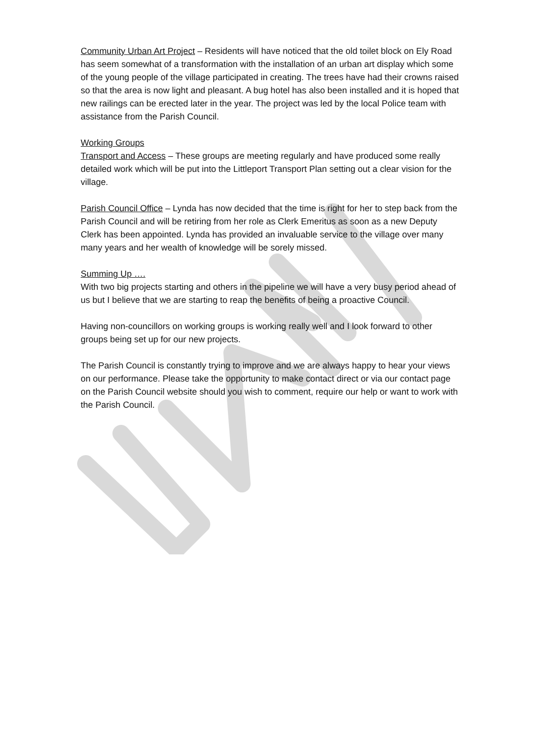Community Urban Art Project – Residents will have noticed that the old toilet block on Ely Road has seem somewhat of a transformation with the installation of an urban art display which some of the young people of the village participated in creating. The trees have had their crowns raised so that the area is now light and pleasant. A bug hotel has also been installed and it is hoped that new railings can be erected later in the year. The project was led by the local Police team with assistance from the Parish Council.
Working Groups
Transport and Access – These groups are meeting regularly and have produced some really detailed work which will be put into the Littleport Transport Plan setting out a clear vision for the village.
Parish Council Office – Lynda has now decided that the time is right for her to step back from the Parish Council and will be retiring from her role as Clerk Emeritus as soon as a new Deputy Clerk has been appointed. Lynda has provided an invaluable service to the village over many many years and her wealth of knowledge will be sorely missed.
Summing Up ….
With two big projects starting and others in the pipeline we will have a very busy period ahead of us but I believe that we are starting to reap the benefits of being a proactive Council.
Having non-councillors on working groups is working really well and I look forward to other groups being set up for our new projects.
The Parish Council is constantly trying to improve and we are always happy to hear your views on our performance. Please take the opportunity to make contact direct or via our contact page on the Parish Council website should you wish to comment, require our help or want to work with the Parish Council.